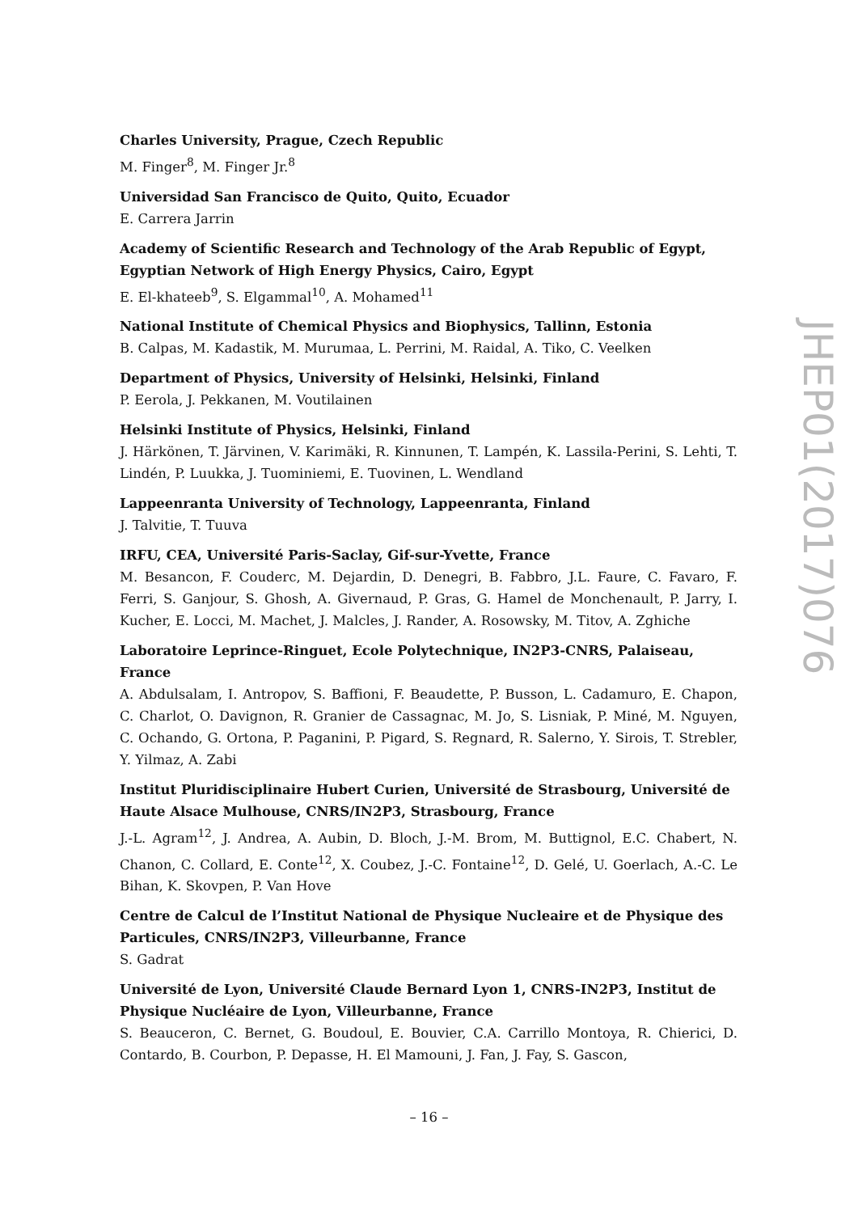Charles University, Prague, Czech Republic
M. Finger<sup>8</sup>, M. Finger Jr.<sup>8</sup>
Universidad San Francisco de Quito, Quito, Ecuador
E. Carrera Jarrin
Academy of Scientific Research and Technology of the Arab Republic of Egypt, Egyptian Network of High Energy Physics, Cairo, Egypt
E. El-khateeb<sup>9</sup>, S. Elgammal<sup>10</sup>, A. Mohamed<sup>11</sup>
National Institute of Chemical Physics and Biophysics, Tallinn, Estonia
B. Calpas, M. Kadastik, M. Murumaa, L. Perrini, M. Raidal, A. Tiko, C. Veelken
Department of Physics, University of Helsinki, Helsinki, Finland
P. Eerola, J. Pekkanen, M. Voutilainen
Helsinki Institute of Physics, Helsinki, Finland
J. Härkönen, T. Järvinen, V. Karimäki, R. Kinnunen, T. Lampén, K. Lassila-Perini, S. Lehti, T. Lindén, P. Luukka, J. Tuominiemi, E. Tuovinen, L. Wendland
Lappeenranta University of Technology, Lappeenranta, Finland
J. Talvitie, T. Tuuva
IRFU, CEA, Université Paris-Saclay, Gif-sur-Yvette, France
M. Besancon, F. Couderc, M. Dejardin, D. Denegri, B. Fabbro, J.L. Faure, C. Favaro, F. Ferri, S. Ganjour, S. Ghosh, A. Givernaud, P. Gras, G. Hamel de Monchenault, P. Jarry, I. Kucher, E. Locci, M. Machet, J. Malcles, J. Rander, A. Rosowsky, M. Titov, A. Zghiche
Laboratoire Leprince-Ringuet, Ecole Polytechnique, IN2P3-CNRS, Palaiseau, France
A. Abdulsalam, I. Antropov, S. Baffioni, F. Beaudette, P. Busson, L. Cadamuro, E. Chapon, C. Charlot, O. Davignon, R. Granier de Cassagnac, M. Jo, S. Lisniak, P. Miné, M. Nguyen, C. Ochando, G. Ortona, P. Paganini, P. Pigard, S. Regnard, R. Salerno, Y. Sirois, T. Strebler, Y. Yilmaz, A. Zabi
Institut Pluridisciplinaire Hubert Curien, Université de Strasbourg, Université de Haute Alsace Mulhouse, CNRS/IN2P3, Strasbourg, France
J.-L. Agram<sup>12</sup>, J. Andrea, A. Aubin, D. Bloch, J.-M. Brom, M. Buttignol, E.C. Chabert, N. Chanon, C. Collard, E. Conte<sup>12</sup>, X. Coubez, J.-C. Fontaine<sup>12</sup>, D. Gelé, U. Goerlach, A.-C. Le Bihan, K. Skovpen, P. Van Hove
Centre de Calcul de l’Institut National de Physique Nucleaire et de Physique des Particules, CNRS/IN2P3, Villeurbanne, France
S. Gadrat
Université de Lyon, Université Claude Bernard Lyon 1, CNRS-IN2P3, Institut de Physique Nucléaire de Lyon, Villeurbanne, France
S. Beauceron, C. Bernet, G. Boudoul, E. Bouvier, C.A. Carrillo Montoya, R. Chierici, D. Contardo, B. Courbon, P. Depasse, H. El Mamouni, J. Fan, J. Fay, S. Gascon,
JHEP01(2017)076
– 16 –